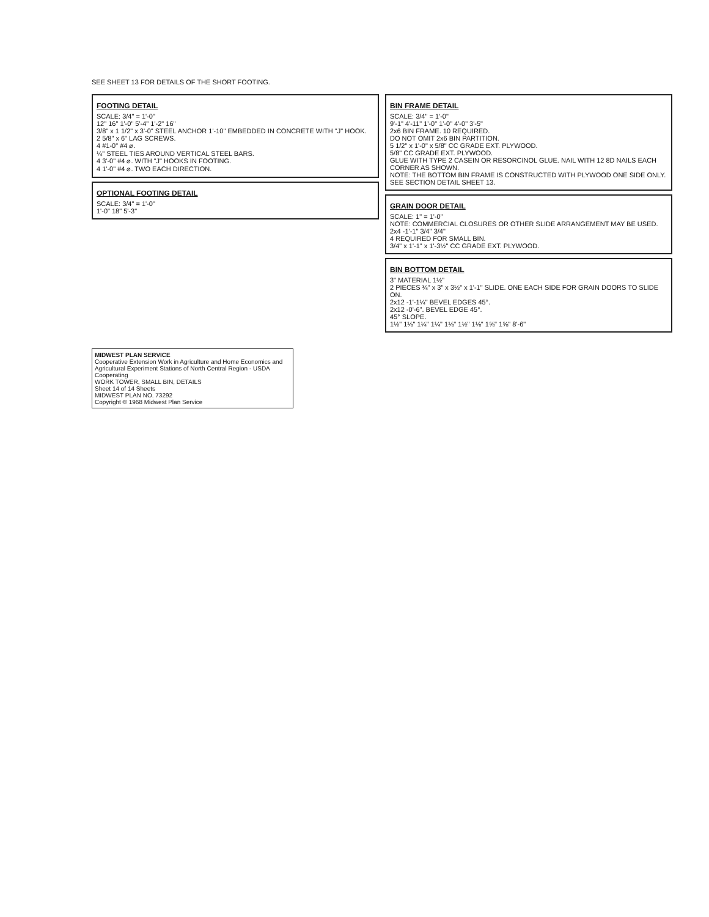SEE SHEET 13 FOR DETAILS OF THE SHORT FOOTING.
FOOTING DETAIL
SCALE: 3/4" = 1'-0"
12" 16" 1'-0" 5'-4" 1'-2" 16"
3/8" x 1 1/2" x 3'-0" STEEL ANCHOR 1'-10" EMBEDDED IN CONCRETE WITH "J" HOOK.
2 5/8" x 6" LAG SCREWS.
4 #1-0" #4 ⌀.
¼" STEEL TIES AROUND VERTICAL STEEL BARS.
4 3'-0" #4 ⌀. WITH "J" HOOKS IN FOOTING.
4 1'-0" #4 ⌀. TWO EACH DIRECTION.
OPTIONAL FOOTING DETAIL
SCALE: 3/4" = 1'-0"
1'-0" 18" 5'-3"
BIN FRAME DETAIL
SCALE: 3/4" = 1'-0"
9'-1" 4'-11" 1'-0" 1'-0" 4'-0" 3'-5"
2x6 BIN FRAME. 10 REQUIRED.
DO NOT OMIT 2x6 BIN PARTITION.
5 1/2" x 1'-0" x 5/8" CC GRADE EXT. PLYWOOD.
5/8" CC GRADE EXT. PLYWOOD.
GLUE WITH TYPE 2 CASEIN OR RESORCINOL GLUE. NAIL WITH 12 8D NAILS EACH CORNER AS SHOWN.
NOTE: THE BOTTOM BIN FRAME IS CONSTRUCTED WITH PLYWOOD ONE SIDE ONLY. SEE SECTION DETAIL SHEET 13.
GRAIN DOOR DETAIL
SCALE: 1" = 1'-0"
NOTE: COMMERCIAL CLOSURES OR OTHER SLIDE ARRANGEMENT MAY BE USED.
2x4 -1'-1" 3/4" 3/4"
4 REQUIRED FOR SMALL BIN.
3/4" x 1'-1" x 1'-3½" CC GRADE EXT. PLYWOOD.
BIN BOTTOM DETAIL
3" MATERIAL 1½"
2 PIECES ¾" x 3" x 3½" x 1'-1" SLIDE. ONE EACH SIDE FOR GRAIN DOORS TO SLIDE ON.
2x12 -1'-1¼" BEVEL EDGES 45°.
2x12 -0'-6". BEVEL EDGE 45°.
45° SLOPE.
1½" 1⅛" 1¼" 1¼" 1⅛" 1½" 1⅛" 1⅝" 1⅝" 8'-6"
MIDWEST PLAN SERVICE
Cooperative Extension Work in Agriculture and Home Economics and Agricultural Experiment Stations of North Central Region - USDA Cooperating
WORK TOWER, SMALL BIN, DETAILS
Sheet 14 of 14 Sheets
MIDWEST PLAN NO. 73292
Copyright © 1968 Midwest Plan Service